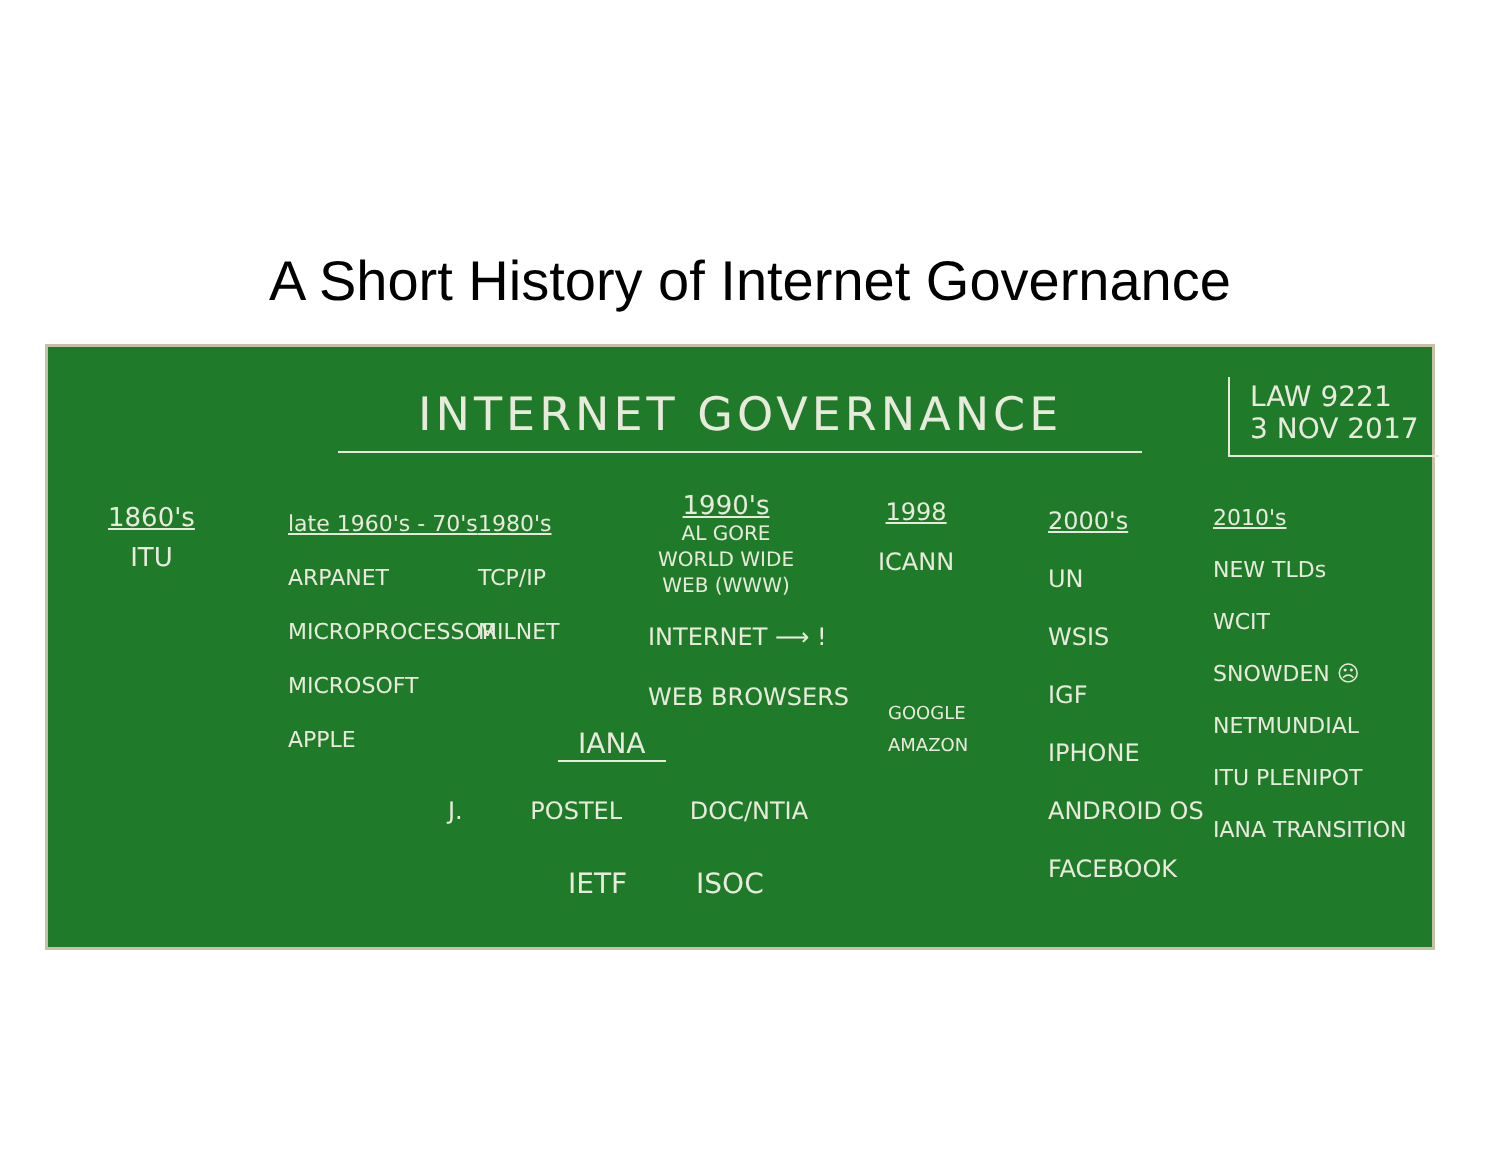A Short History of Internet Governance
INTERNET GOVERNANCE
LAW 9221
3 NOV 2017
1860's
ITU
late 1960's - 70's
ARPANET
MICROPROCESSOR
MICROSOFT
APPLE
1980's
TCP/IP
MILNET
1990's
AL GORE
WORLD WIDE
WEB (WWW)
INTERNET ⟶ !
WEB BROWSERS
1998
ICANN
GOOGLE
AMAZON
2000's
UN
WSIS
IGF
IPHONE
ANDROID OS
FACEBOOK
2010's
NEW TLDs
WCIT
SNOWDEN ☹
NETMUNDIAL
ITU PLENIPOT
IANA TRANSITION
IANA
J. POSTEL DOC/NTIA
IETF ISOC